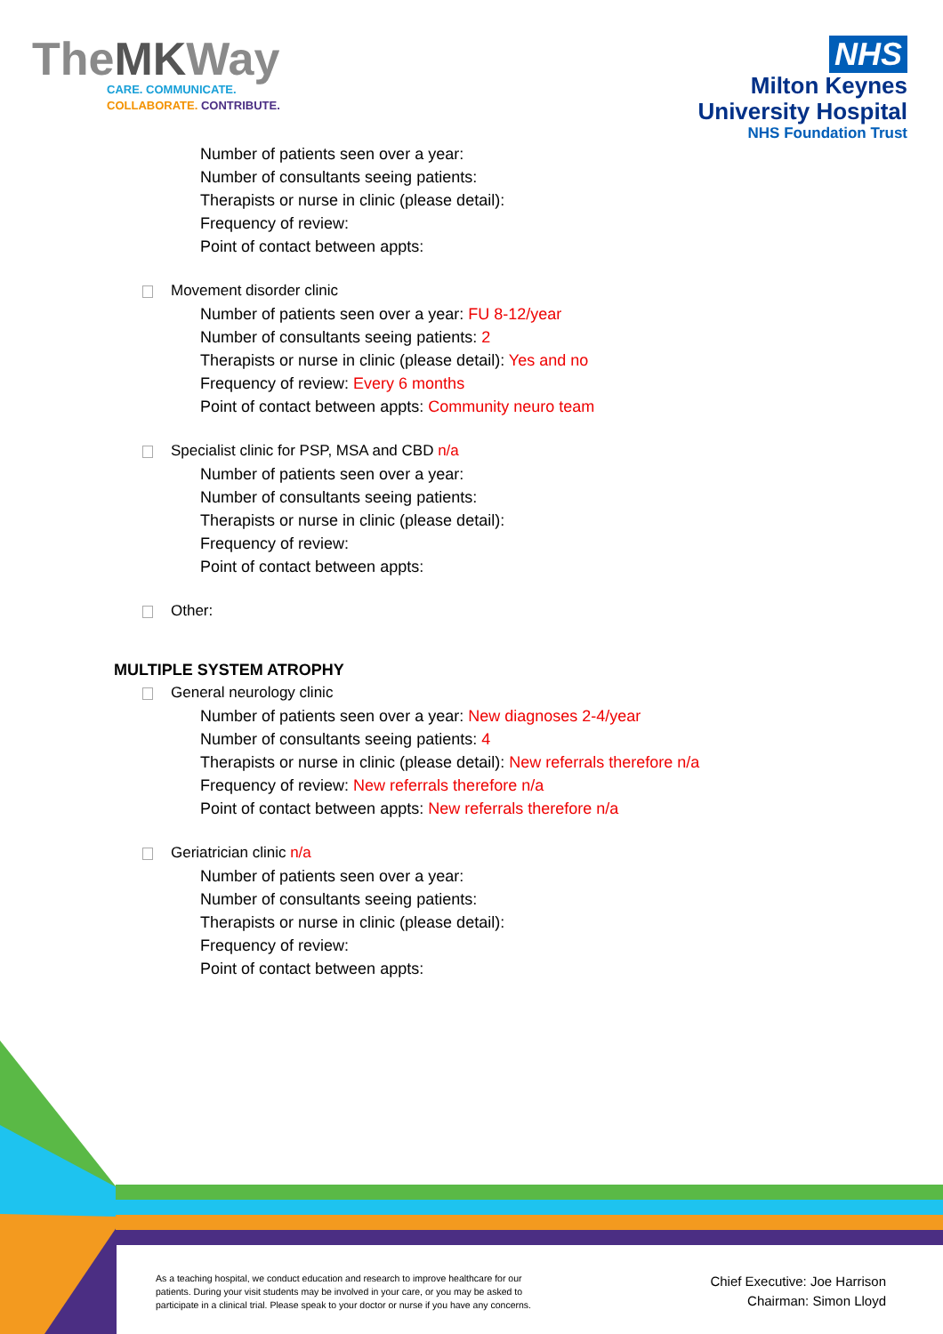TheMKWay
CARE. COMMUNICATE.
COLLABORATE. CONTRIBUTE.
NHS
Milton Keynes
University Hospital
NHS Foundation Trust
Number of patients seen over a year:
Number of consultants seeing patients:
Therapists or nurse in clinic (please detail):
Frequency of review:
Point of contact between appts:
Movement disorder clinic
Number of patients seen over a year: FU 8-12/year
Number of consultants seeing patients: 2
Therapists or nurse in clinic (please detail): Yes and no
Frequency of review: Every 6 months
Point of contact between appts: Community neuro team
Specialist clinic for PSP, MSA and CBD n/a
Number of patients seen over a year:
Number of consultants seeing patients:
Therapists or nurse in clinic (please detail):
Frequency of review:
Point of contact between appts:
Other:
MULTIPLE SYSTEM ATROPHY
General neurology clinic
Number of patients seen over a year: New diagnoses 2-4/year
Number of consultants seeing patients: 4
Therapists or nurse in clinic (please detail): New referrals therefore n/a
Frequency of review: New referrals therefore n/a
Point of contact between appts: New referrals therefore n/a
Geriatrician clinic n/a
Number of patients seen over a year:
Number of consultants seeing patients:
Therapists or nurse in clinic (please detail):
Frequency of review:
Point of contact between appts:
As a teaching hospital, we conduct education and research to improve healthcare for our patients. During your visit students may be involved in your care, or you may be asked to participate in a clinical trial. Please speak to your doctor or nurse if you have any concerns.
Chief Executive: Joe Harrison
Chairman: Simon Lloyd